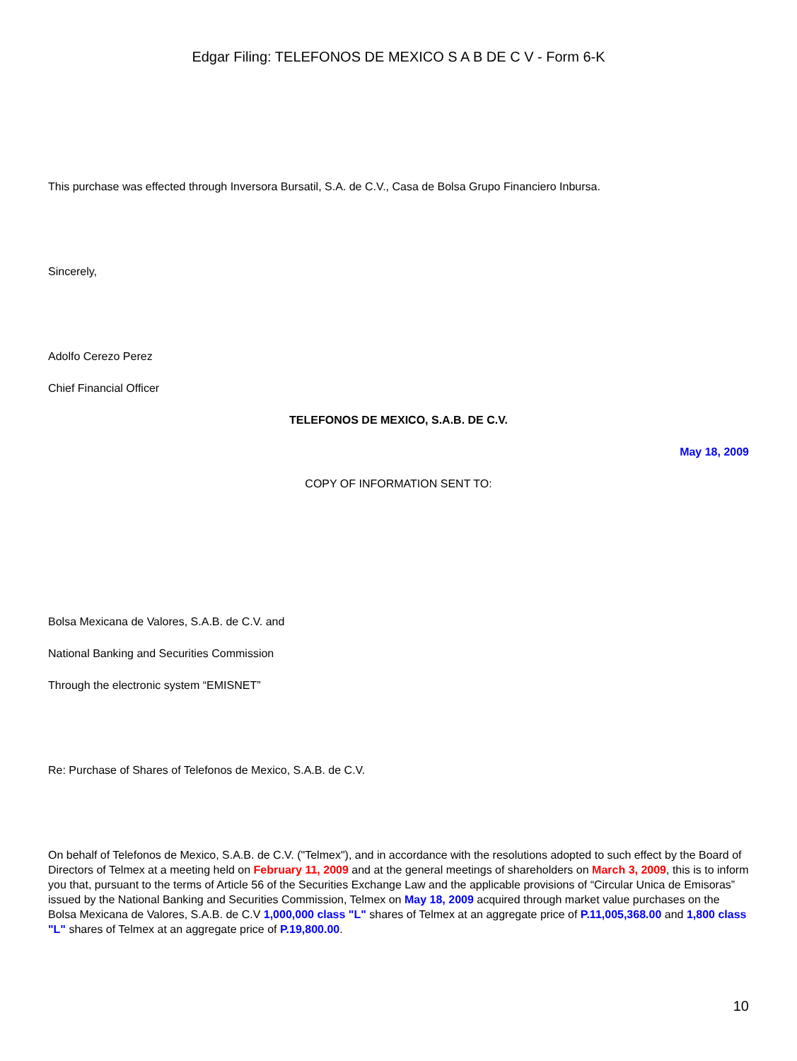Edgar Filing: TELEFONOS DE MEXICO S A B DE C V - Form 6-K
This purchase was effected through Inversora Bursatil, S.A. de C.V., Casa de Bolsa Grupo Financiero Inbursa.
Sincerely,
Adolfo Cerezo Perez
Chief Financial Officer
TELEFONOS DE MEXICO, S.A.B. DE C.V.
May 18, 2009
COPY OF INFORMATION SENT TO:
Bolsa Mexicana de Valores, S.A.B. de C.V. and
National Banking and Securities Commission
Through the electronic system “EMISNET”
Re: Purchase of Shares of Telefonos de Mexico, S.A.B. de C.V.
On behalf of Telefonos de Mexico, S.A.B. de C.V. ("Telmex"), and in accordance with the resolutions adopted to such effect by the Board of Directors of Telmex at a meeting held on February 11, 2009 and at the general meetings of shareholders on March 3, 2009, this is to inform you that, pursuant to the terms of Article 56 of the Securities Exchange Law and the applicable provisions of “Circular Unica de Emisoras” issued by the National Banking and Securities Commission, Telmex on May 18, 2009 acquired through market value purchases on the Bolsa Mexicana de Valores, S.A.B. de C.V 1,000,000 class "L" shares of Telmex at an aggregate price of P.11,005,368.00 and 1,800 class "L" shares of Telmex at an aggregate price of P.19,800.00.
10